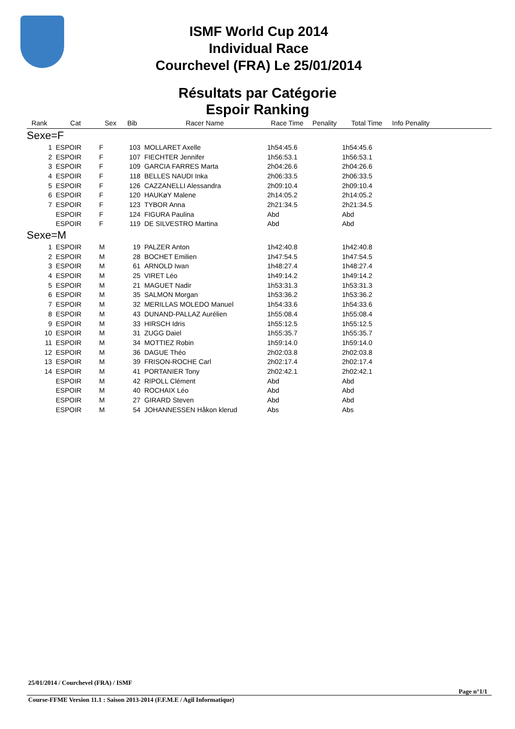ISMF World Cup 2014
Individual Race
Courchevel (FRA) Le 25/01/2014
Résultats par Catégorie
Espoir Ranking
| Rank | Cat | Sex | Bib | Racer Name | Race Time | Penality | Total Time | Info Penality |
| --- | --- | --- | --- | --- | --- | --- | --- | --- |
| Sexe=F | | | | | | | | |
| 1 | ESPOIR | F | 103 | MOLLARET Axelle | 1h54:45.6 | | 1h54:45.6 | |
| 2 | ESPOIR | F | 107 | FIECHTER Jennifer | 1h56:53.1 | | 1h56:53.1 | |
| 3 | ESPOIR | F | 109 | GARCIA FARRES Marta | 2h04:26.6 | | 2h04:26.6 | |
| 4 | ESPOIR | F | 118 | BELLES NAUDI Inka | 2h06:33.5 | | 2h06:33.5 | |
| 5 | ESPOIR | F | 126 | CAZZANELLI Alessandra | 2h09:10.4 | | 2h09:10.4 | |
| 6 | ESPOIR | F | 120 | HAUKøY Malene | 2h14:05.2 | | 2h14:05.2 | |
| 7 | ESPOIR | F | 123 | TYBOR Anna | 2h21:34.5 | | 2h21:34.5 | |
| | ESPOIR | F | 124 | FIGURA Paulina | Abd | | Abd | |
| | ESPOIR | F | 119 | DE SILVESTRO Martina | Abd | | Abd | |
| Sexe=M | | | | | | | | |
| 1 | ESPOIR | M | 19 | PALZER Anton | 1h42:40.8 | | 1h42:40.8 | |
| 2 | ESPOIR | M | 28 | BOCHET Emilien | 1h47:54.5 | | 1h47:54.5 | |
| 3 | ESPOIR | M | 61 | ARNOLD Iwan | 1h48:27.4 | | 1h48:27.4 | |
| 4 | ESPOIR | M | 25 | VIRET Léo | 1h49:14.2 | | 1h49:14.2 | |
| 5 | ESPOIR | M | 21 | MAGUET Nadir | 1h53:31.3 | | 1h53:31.3 | |
| 6 | ESPOIR | M | 35 | SALMON Morgan | 1h53:36.2 | | 1h53:36.2 | |
| 7 | ESPOIR | M | 32 | MERILLAS MOLEDO Manuel | 1h54:33.6 | | 1h54:33.6 | |
| 8 | ESPOIR | M | 43 | DUNAND-PALLAZ Aurélien | 1h55:08.4 | | 1h55:08.4 | |
| 9 | ESPOIR | M | 33 | HIRSCH Idris | 1h55:12.5 | | 1h55:12.5 | |
| 10 | ESPOIR | M | 31 | ZUGG Daiel | 1h55:35.7 | | 1h55:35.7 | |
| 11 | ESPOIR | M | 34 | MOTTIEZ Robin | 1h59:14.0 | | 1h59:14.0 | |
| 12 | ESPOIR | M | 36 | DAGUE Théo | 2h02:03.8 | | 2h02:03.8 | |
| 13 | ESPOIR | M | 39 | FRISON-ROCHE Carl | 2h02:17.4 | | 2h02:17.4 | |
| 14 | ESPOIR | M | 41 | PORTANIER Tony | 2h02:42.1 | | 2h02:42.1 | |
| | ESPOIR | M | 42 | RIPOLL Clément | Abd | | Abd | |
| | ESPOIR | M | 40 | ROCHAIX Léo | Abd | | Abd | |
| | ESPOIR | M | 27 | GIRARD Steven | Abd | | Abd | |
| | ESPOIR | M | 54 | JOHANNESSEN Håkon klerud | Abs | | Abs | |
25/01/2014 / Courchevel (FRA) / ISMF
Page n°1/1
Course-FFME Version 11.1 : Saison 2013-2014 (F.F.M.E / Agil Informatique)